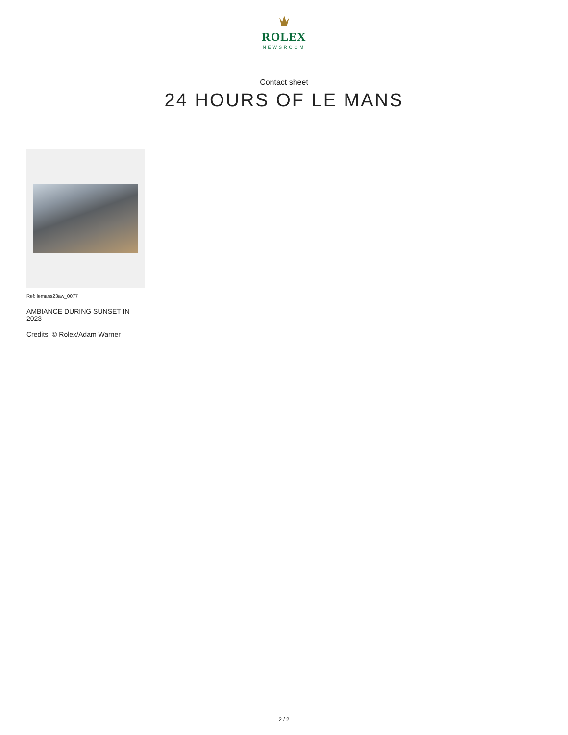ROLEX
NEWSROOM
Contact sheet
24 HOURS OF LE MANS
Ref: lemans23aw_0077
AMBIANCE DURING SUNSET IN 2023
Credits: © Rolex/Adam Warner
2 / 2